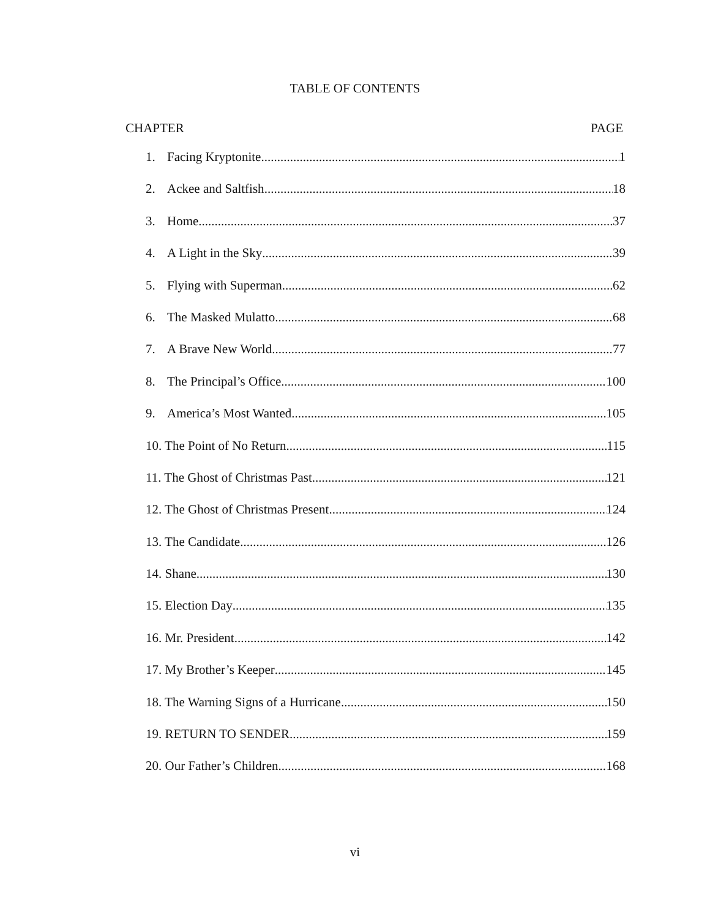TABLE OF CONTENTS
CHAPTER PAGE
1. Facing Kryptonite 1
2. Ackee and Saltfish 18
3. Home 37
4. A Light in the Sky 39
5. Flying with Superman 62
6. The Masked Mulatto 68
7. A Brave New World 77
8. The Principal’s Office 100
9. America’s Most Wanted 105
10. The Point of No Return 115
11. The Ghost of Christmas Past 121
12. The Ghost of Christmas Present 124
13. The Candidate 126
14. Shane 130
15. Election Day 135
16. Mr. President 142
17. My Brother’s Keeper 145
18. The Warning Signs of a Hurricane 150
19. RETURN TO SENDER 159
20. Our Father’s Children 168
vi